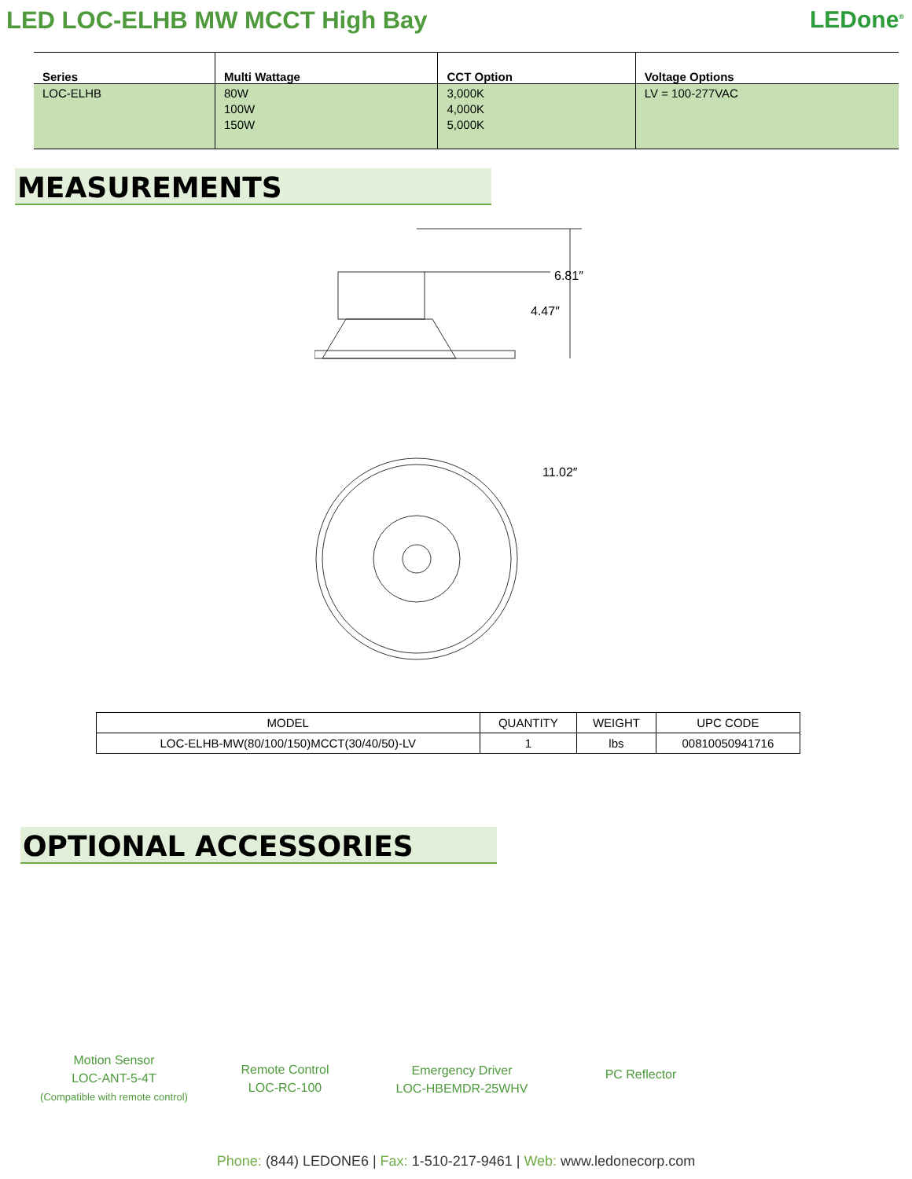LED LOC-ELHB MW MCCT High Bay LEDone<sup>®</sup>
| Series | Multi Wattage | CCT Option | Voltage Options |
| --- | --- | --- | --- |
| LOC-ELHB | 80W 100W 150W | 3,000K 4,000K 5,000K | LV = 100-277VAC |
MEASUREMENTS
6.81″
4.47″
11.02″
| MODEL | QUANTITY | WEIGHT | UPC CODE |
| --- | --- | --- | --- |
| LOC-ELHB-MW(80/100/150)MCCT(30/40/50)-LV | 1 | lbs | 00810050941716 |
OPTIONAL ACCESSORIES
Motion Sensor
LOC-ANT-5-4T
(Compatible with remote control)
Remote Control
LOC-RC-100
Emergency Driver
LOC-HBEMDR-25WHV
PC Reflector
Phone: (844) LEDONE6 | Fax: 1-510-217-9461 | Web: www.ledonecorp.com